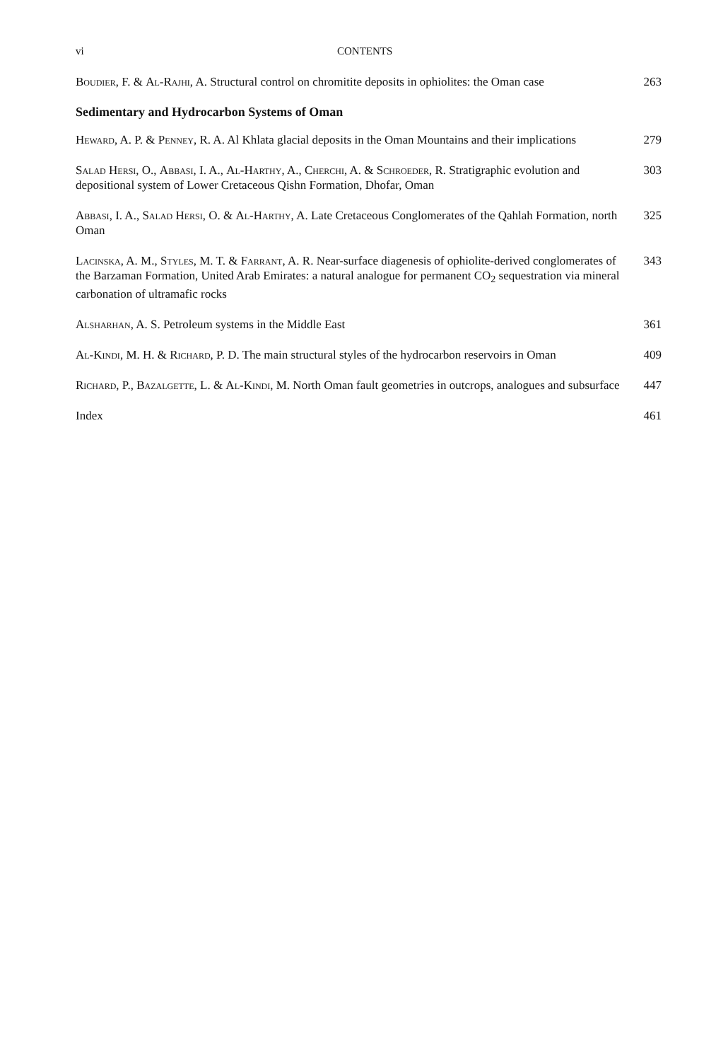vi CONTENTS
Boudier, F. & Al-Rajhi, A. Structural control on chromitite deposits in ophiolites: the Oman case
263
Sedimentary and Hydrocarbon Systems of Oman
Heward, A. P. & Penney, R. A. Al Khlata glacial deposits in the Oman Mountains and their implications
279
Salad Hersi, O., Abbasi, I. A., Al-Harthy, A., Cherchi, A. & Schroeder, R. Stratigraphic evolution and depositional system of Lower Cretaceous Qishn Formation, Dhofar, Oman
303
Abbasi, I. A., Salad Hersi, O. & Al-Harthy, A. Late Cretaceous Conglomerates of the Qahlah Formation, north Oman
325
Lacinska, A. M., Styles, M. T. & Farrant, A. R. Near-surface diagenesis of ophiolite-derived conglomerates of the Barzaman Formation, United Arab Emirates: a natural analogue for permanent CO<sub>2</sub> sequestration via mineral carbonation of ultramafic rocks
343
Alsharhan, A. S. Petroleum systems in the Middle East 361
Al-Kindi, M. H. & Richard, P. D. The main structural styles of the hydrocarbon reservoirs in Oman
409
Richard, P., Bazalgette, L. & Al-Kindi, M. North Oman fault geometries in outcrops, analogues and subsurface
447
Index 461